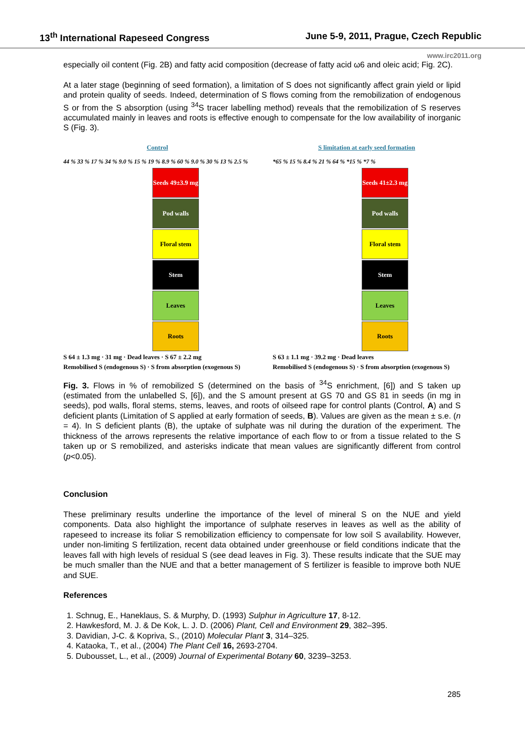13<sup>th</sup> International Rapeseed Congress June 5-9, 2011, Prague, Czech Republic
www.irc2011.org
especially oil content (Fig. 2B) and fatty acid composition (decrease of fatty acid ω6 and oleic acid; Fig. 2C).
At a later stage (beginning of seed formation), a limitation of S does not significantly affect grain yield or lipid and protein quality of seeds. Indeed, determination of S flows coming from the remobilization of endogenous S or from the S absorption (using <sup>34</sup>S tracer labelling method) reveals that the remobilization of S reserves accumulated mainly in leaves and roots is effective enough to compensate for the low availability of inorganic S (Fig. 3).
Control
44 % 33 % 17 % 34 % 9.0 % 15 % 19 % 8.9 % 60 % 9.0 % 30 % 13 % 2.5 %
Seeds 49±3.9 mg
Pod walls
Floral stem
Stem
Leaves
Roots
S 64 ± 1.3 mg · 31 mg · Dead leaves · S 67 ± 2.2 mg
Remobilised S (endogenous S) · S from absorption (exogenous S)
S limitation at early seed formation
*65 % 15 % 8.4 % 21 % 64 % *15 % *7 %
Seeds 41±2.3 mg
Pod walls
Floral stem
Stem
Leaves
Roots
S 63 ± 1.1 mg · 39.2 mg · Dead leaves
Remobilised S (endogenous S) · S from absorption (exogenous S)
Fig. 3. Flows in % of remobilized S (determined on the basis of <sup>34</sup>S enrichment, [6]) and S taken up (estimated from the unlabelled S, [6]), and the S amount present at GS 70 and GS 81 in seeds (in mg in seeds), pod walls, floral stems, stems, leaves, and roots of oilseed rape for control plants (Control, A) and S deficient plants (Limitation of S applied at early formation of seeds, B). Values are given as the mean ± s.e. (n = 4). In S deficient plants (B), the uptake of sulphate was nil during the duration of the experiment. The thickness of the arrows represents the relative importance of each flow to or from a tissue related to the S taken up or S remobilized, and asterisks indicate that mean values are significantly different from control (p<0.05).
Conclusion
These preliminary results underline the importance of the level of mineral S on the NUE and yield components. Data also highlight the importance of sulphate reserves in leaves as well as the ability of rapeseed to increase its foliar S remobilization efficiency to compensate for low soil S availability. However, under non-limiting S fertilization, recent data obtained under greenhouse or field conditions indicate that the leaves fall with high levels of residual S (see dead leaves in Fig. 3). These results indicate that the SUE may be much smaller than the NUE and that a better management of S fertilizer is feasible to improve both NUE and SUE.
References
1. Schnug, E., Haneklaus, S. & Murphy, D. (1993) Sulphur in Agriculture 17, 8-12.
2. Hawkesford, M. J. & De Kok, L. J. D. (2006) Plant, Cell and Environment 29, 382–395.
3. Davidian, J-C. & Kopriva, S., (2010) Molecular Plant 3, 314–325.
4. Kataoka, T., et al., (2004) The Plant Cell 16, 2693-2704.
5. Dubousset, L., et al., (2009) Journal of Experimental Botany 60, 3239–3253.
285